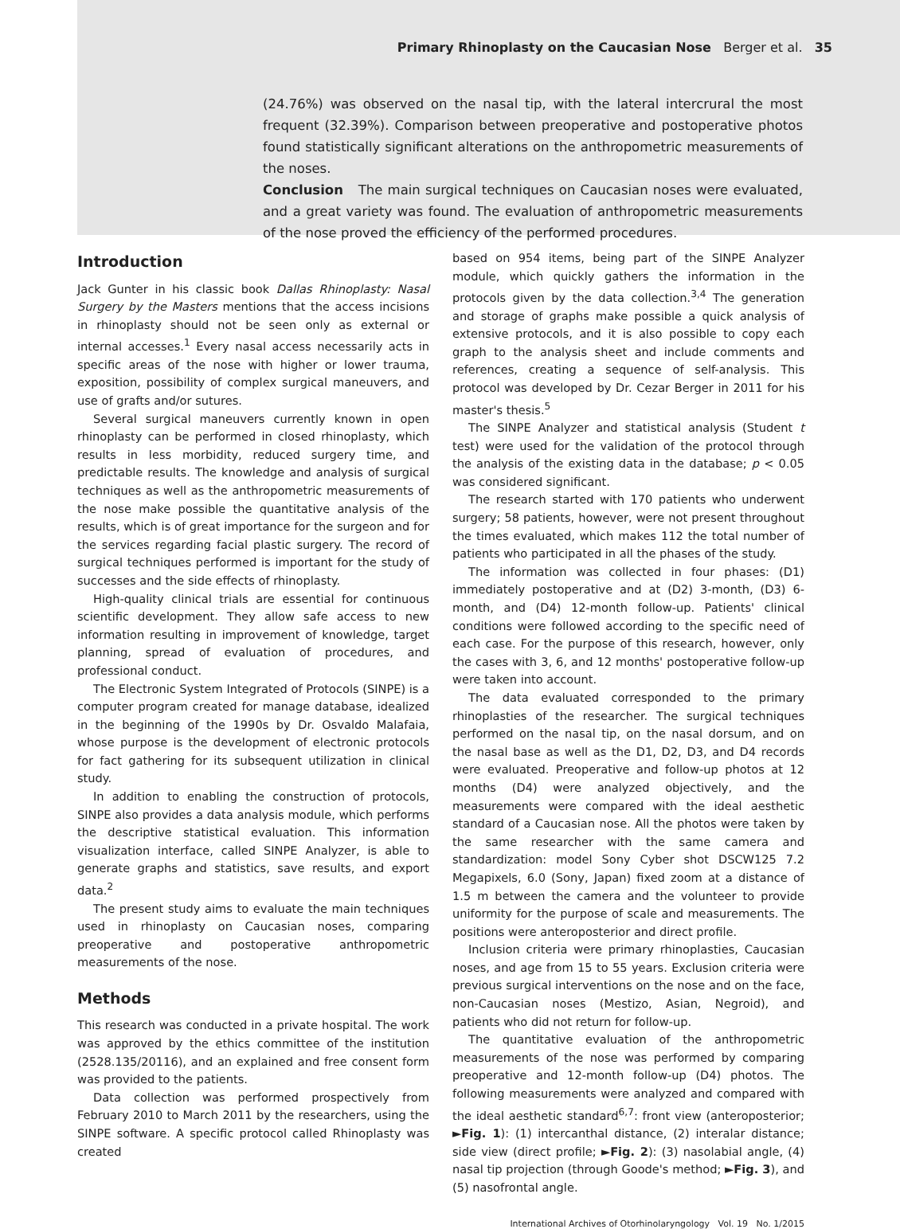Primary Rhinoplasty on the Caucasian Nose Berger et al. 35
(24.76%) was observed on the nasal tip, with the lateral intercrural the most frequent (32.39%). Comparison between preoperative and postoperative photos found statistically significant alterations on the anthropometric measurements of the noses.
Conclusion The main surgical techniques on Caucasian noses were evaluated, and a great variety was found. The evaluation of anthropometric measurements of the nose proved the efficiency of the performed procedures.
Introduction
Jack Gunter in his classic book Dallas Rhinoplasty: Nasal Surgery by the Masters mentions that the access incisions in rhinoplasty should not be seen only as external or internal accesses.<sup>1</sup> Every nasal access necessarily acts in specific areas of the nose with higher or lower trauma, exposition, possibility of complex surgical maneuvers, and use of grafts and/or sutures.
Several surgical maneuvers currently known in open rhinoplasty can be performed in closed rhinoplasty, which results in less morbidity, reduced surgery time, and predictable results. The knowledge and analysis of surgical techniques as well as the anthropometric measurements of the nose make possible the quantitative analysis of the results, which is of great importance for the surgeon and for the services regarding facial plastic surgery. The record of surgical techniques performed is important for the study of successes and the side effects of rhinoplasty.
High-quality clinical trials are essential for continuous scientific development. They allow safe access to new information resulting in improvement of knowledge, target planning, spread of evaluation of procedures, and professional conduct.
The Electronic System Integrated of Protocols (SINPE) is a computer program created for manage database, idealized in the beginning of the 1990s by Dr. Osvaldo Malafaia, whose purpose is the development of electronic protocols for fact gathering for its subsequent utilization in clinical study.
In addition to enabling the construction of protocols, SINPE also provides a data analysis module, which performs the descriptive statistical evaluation. This information visualization interface, called SINPE Analyzer, is able to generate graphs and statistics, save results, and export data.<sup>2</sup>
The present study aims to evaluate the main techniques used in rhinoplasty on Caucasian noses, comparing preoperative and postoperative anthropometric measurements of the nose.
Methods
This research was conducted in a private hospital. The work was approved by the ethics committee of the institution (2528.135/20116), and an explained and free consent form was provided to the patients.
Data collection was performed prospectively from February 2010 to March 2011 by the researchers, using the SINPE software. A specific protocol called Rhinoplasty was created
based on 954 items, being part of the SINPE Analyzer module, which quickly gathers the information in the protocols given by the data collection.<sup>3,4</sup> The generation and storage of graphs make possible a quick analysis of extensive protocols, and it is also possible to copy each graph to the analysis sheet and include comments and references, creating a sequence of self-analysis. This protocol was developed by Dr. Cezar Berger in 2011 for his master's thesis.<sup>5</sup>
The SINPE Analyzer and statistical analysis (Student t test) were used for the validation of the protocol through the analysis of the existing data in the database; p < 0.05 was considered significant.
The research started with 170 patients who underwent surgery; 58 patients, however, were not present throughout the times evaluated, which makes 112 the total number of patients who participated in all the phases of the study.
The information was collected in four phases: (D1) immediately postoperative and at (D2) 3-month, (D3) 6-month, and (D4) 12-month follow-up. Patients' clinical conditions were followed according to the specific need of each case. For the purpose of this research, however, only the cases with 3, 6, and 12 months' postoperative follow-up were taken into account.
The data evaluated corresponded to the primary rhinoplasties of the researcher. The surgical techniques performed on the nasal tip, on the nasal dorsum, and on the nasal base as well as the D1, D2, D3, and D4 records were evaluated. Preoperative and follow-up photos at 12 months (D4) were analyzed objectively, and the measurements were compared with the ideal aesthetic standard of a Caucasian nose. All the photos were taken by the same researcher with the same camera and standardization: model Sony Cyber shot DSCW125 7.2 Megapixels, 6.0 (Sony, Japan) fixed zoom at a distance of 1.5 m between the camera and the volunteer to provide uniformity for the purpose of scale and measurements. The positions were anteroposterior and direct profile.
Inclusion criteria were primary rhinoplasties, Caucasian noses, and age from 15 to 55 years. Exclusion criteria were previous surgical interventions on the nose and on the face, non-Caucasian noses (Mestizo, Asian, Negroid), and patients who did not return for follow-up.
The quantitative evaluation of the anthropometric measurements of the nose was performed by comparing preoperative and 12-month follow-up (D4) photos. The following measurements were analyzed and compared with the ideal aesthetic standard<sup>6,7</sup>: front view (anteroposterior; ►Fig. 1): (1) intercanthal distance, (2) interalar distance; side view (direct profile; ►Fig. 2): (3) nasolabial angle, (4) nasal tip projection (through Goode's method; ►Fig. 3), and (5) nasofrontal angle.
International Archives of Otorhinolaryngology Vol. 19 No. 1/2015